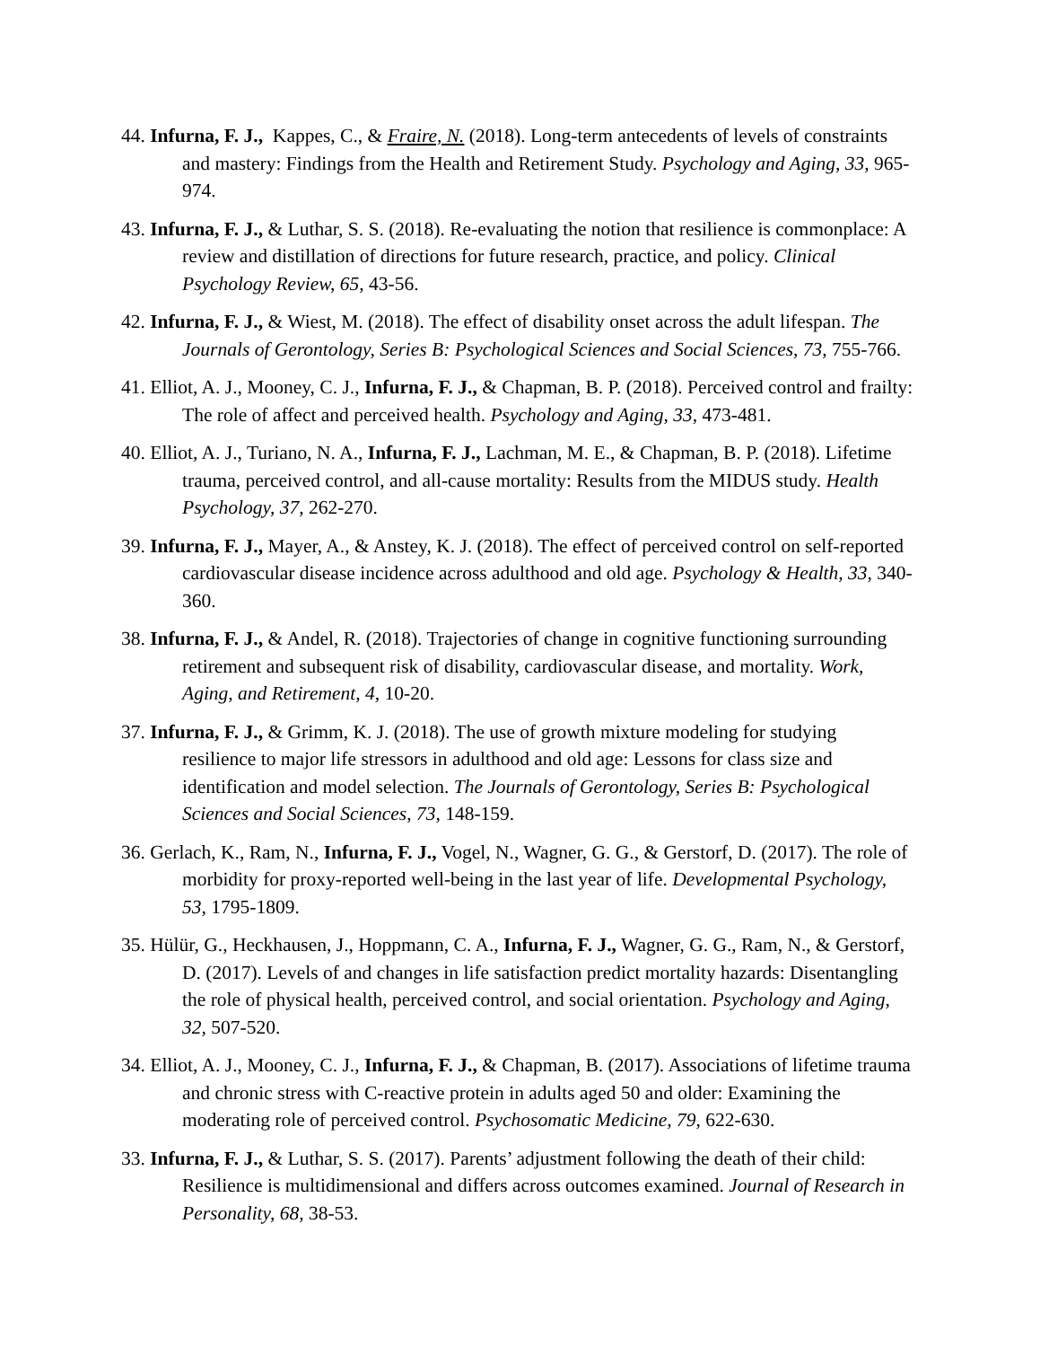44. Infurna, F. J., Kappes, C., & Fraire, N. (2018). Long-term antecedents of levels of constraints and mastery: Findings from the Health and Retirement Study. Psychology and Aging, 33, 965-974.
43. Infurna, F. J., & Luthar, S. S. (2018). Re-evaluating the notion that resilience is commonplace: A review and distillation of directions for future research, practice, and policy. Clinical Psychology Review, 65, 43-56.
42. Infurna, F. J., & Wiest, M. (2018). The effect of disability onset across the adult lifespan. The Journals of Gerontology, Series B: Psychological Sciences and Social Sciences, 73, 755-766.
41. Elliot, A. J., Mooney, C. J., Infurna, F. J., & Chapman, B. P. (2018). Perceived control and frailty: The role of affect and perceived health. Psychology and Aging, 33, 473-481.
40. Elliot, A. J., Turiano, N. A., Infurna, F. J., Lachman, M. E., & Chapman, B. P. (2018). Lifetime trauma, perceived control, and all-cause mortality: Results from the MIDUS study. Health Psychology, 37, 262-270.
39. Infurna, F. J., Mayer, A., & Anstey, K. J. (2018). The effect of perceived control on self-reported cardiovascular disease incidence across adulthood and old age. Psychology & Health, 33, 340-360.
38. Infurna, F. J., & Andel, R. (2018). Trajectories of change in cognitive functioning surrounding retirement and subsequent risk of disability, cardiovascular disease, and mortality. Work, Aging, and Retirement, 4, 10-20.
37. Infurna, F. J., & Grimm, K. J. (2018). The use of growth mixture modeling for studying resilience to major life stressors in adulthood and old age: Lessons for class size and identification and model selection. The Journals of Gerontology, Series B: Psychological Sciences and Social Sciences, 73, 148-159.
36. Gerlach, K., Ram, N., Infurna, F. J., Vogel, N., Wagner, G. G., & Gerstorf, D. (2017). The role of morbidity for proxy-reported well-being in the last year of life. Developmental Psychology, 53, 1795-1809.
35. Hülür, G., Heckhausen, J., Hoppmann, C. A., Infurna, F. J., Wagner, G. G., Ram, N., & Gerstorf, D. (2017). Levels of and changes in life satisfaction predict mortality hazards: Disentangling the role of physical health, perceived control, and social orientation. Psychology and Aging, 32, 507-520.
34. Elliot, A. J., Mooney, C. J., Infurna, F. J., & Chapman, B. (2017). Associations of lifetime trauma and chronic stress with C-reactive protein in adults aged 50 and older: Examining the moderating role of perceived control. Psychosomatic Medicine, 79, 622-630.
33. Infurna, F. J., & Luthar, S. S. (2017). Parents’ adjustment following the death of their child: Resilience is multidimensional and differs across outcomes examined. Journal of Research in Personality, 68, 38-53.